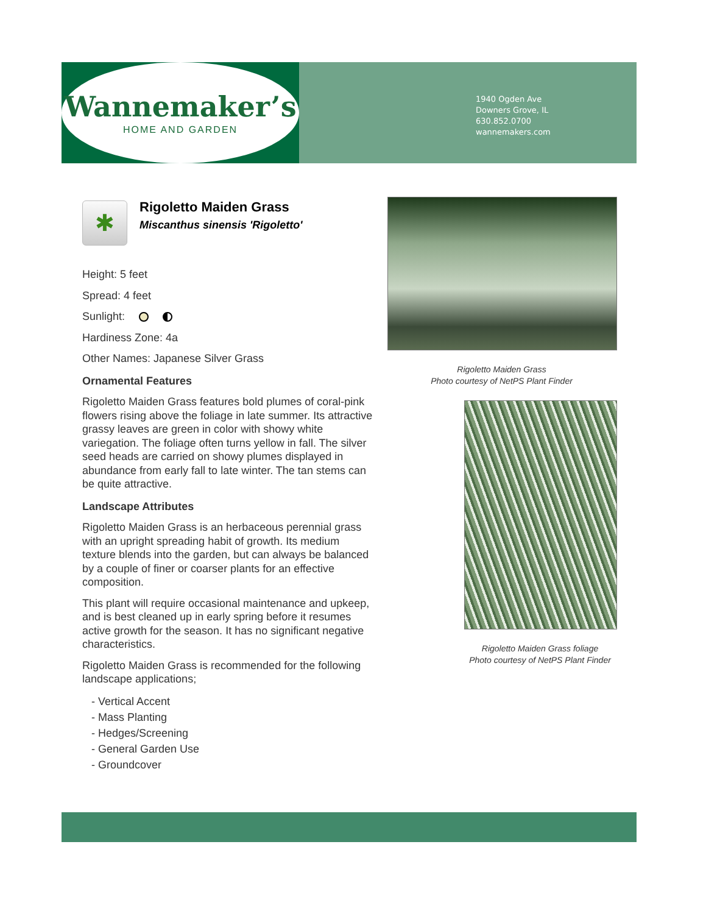Wannemaker’s
HOME AND GARDEN
1940 Ogden Ave
Downers Grove, IL
630.852.0700
wannemakers.com
✱
Rigoletto Maiden Grass
Miscanthus sinensis 'Rigoletto'
Height: 5 feet
Spread: 4 feet
Sunlight:
Hardiness Zone: 4a
Other Names: Japanese Silver Grass
Ornamental Features
Rigoletto Maiden Grass features bold plumes of coral-pink flowers rising above the foliage in late summer. Its attractive grassy leaves are green in color with showy white variegation. The foliage often turns yellow in fall. The silver seed heads are carried on showy plumes displayed in abundance from early fall to late winter. The tan stems can be quite attractive.
Landscape Attributes
Rigoletto Maiden Grass is an herbaceous perennial grass with an upright spreading habit of growth. Its medium texture blends into the garden, but can always be balanced by a couple of finer or coarser plants for an effective composition.
This plant will require occasional maintenance and upkeep, and is best cleaned up in early spring before it resumes active growth for the season. It has no significant negative characteristics.
Rigoletto Maiden Grass is recommended for the following landscape applications;
- Vertical Accent
- Mass Planting
- Hedges/Screening
- General Garden Use
- Groundcover
Rigoletto Maiden Grass
Photo courtesy of NetPS Plant Finder
Rigoletto Maiden Grass foliage
Photo courtesy of NetPS Plant Finder